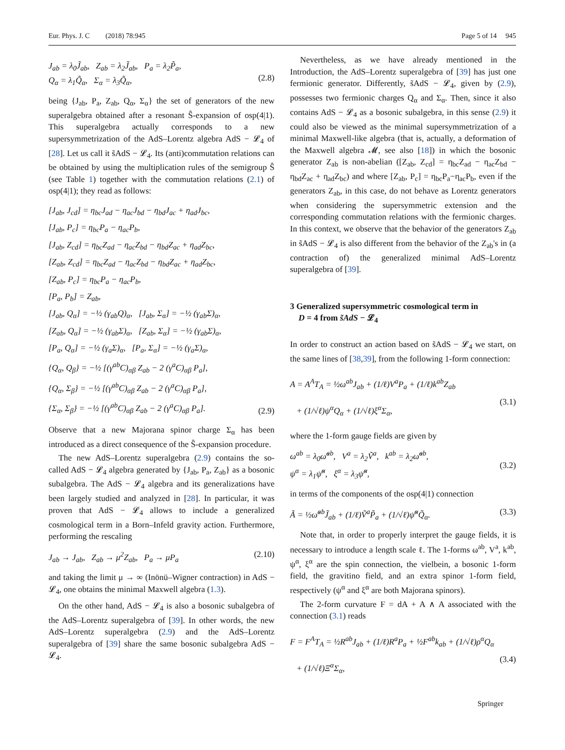Eur. Phys. J. C (2018) 78:945 Page 5 of 14 945
J<sub>ab</sub> = λ<sub>0</sub>J̃<sub>ab</sub>, Z<sub>ab</sub> = λ<sub>2</sub>J̃<sub>ab</sub>, P<sub>a</sub> = λ<sub>2</sub>P̃<sub>a</sub>,
Q<sub>α</sub> = λ<sub>1</sub>Q̃<sub>α</sub>, Σ<sub>α</sub> = λ<sub>3</sub>Q̃<sub>α</sub>,
(2.8)
being {J<sub>ab</sub>, P<sub>a</sub>, Z<sub>ab</sub>, Q<sub>α</sub>, Σ<sub>α</sub>} the set of generators of the new superalgebra obtained after a resonant Ŝ-expansion of osp(4|1). This superalgebra actually corresponds to a new supersymmetrization of the AdS–Lorentz algebra AdS − 𝓛<sub>4</sub> of [28]. Let us call it s̃AdS − 𝓛<sub>4</sub>. Its (anti)commutation relations can be obtained by using the multiplication rules of the semigroup Ŝ (see Table 1) together with the commutation relations (2.1) of osp(4|1); they read as follows:
[J<sub>ab</sub>, J<sub>cd</sub>] = η<sub>bc</sub>J<sub>ad</sub> − η<sub>ac</sub>J<sub>bd</sub> − η<sub>bd</sub>J<sub>ac</sub> + η<sub>ad</sub>J<sub>bc</sub>,
[J<sub>ab</sub>, P<sub>c</sub>] = η<sub>bc</sub>P<sub>a</sub> − η<sub>ac</sub>P<sub>b</sub>,
[J<sub>ab</sub>, Z<sub>cd</sub>] = η<sub>bc</sub>Z<sub>ad</sub> − η<sub>ac</sub>Z<sub>bd</sub> − η<sub>bd</sub>Z<sub>ac</sub> + η<sub>ad</sub>Z<sub>bc</sub>,
[Z<sub>ab</sub>, Z<sub>cd</sub>] = η<sub>bc</sub>Z<sub>ad</sub> − η<sub>ac</sub>Z<sub>bd</sub> − η<sub>bd</sub>Z<sub>ac</sub> + η<sub>ad</sub>Z<sub>bc</sub>,
[Z<sub>ab</sub>, P<sub>c</sub>] = η<sub>bc</sub>P<sub>a</sub> − η<sub>ac</sub>P<sub>b</sub>,
[P<sub>a</sub>, P<sub>b</sub>] = Z<sub>ab</sub>,
[J<sub>ab</sub>, Q<sub>α</sub>] = −½ (γ<sub>ab</sub>Q)<sub>α</sub>, [J<sub>ab</sub>, Σ<sub>α</sub>] = −½ (γ<sub>ab</sub>Σ)<sub>α</sub>,
[Z<sub>ab</sub>, Q<sub>α</sub>] = −½ (γ<sub>ab</sub>Σ)<sub>α</sub>, [Z<sub>ab</sub>, Σ<sub>α</sub>] = −½ (γ<sub>ab</sub>Σ)<sub>α</sub>,
[P<sub>a</sub>, Q<sub>α</sub>] = −½ (γ<sub>a</sub>Σ)<sub>α</sub>, [P<sub>a</sub>, Σ<sub>α</sub>] = −½ (γ<sub>a</sub>Σ)<sub>α</sub>,
{Q<sub>α</sub>, Q<sub>β</sub>} = −½ [(γ<sup>ab</sup>C)<sub>αβ</sub> Z<sub>ab</sub> − 2 (γ<sup>a</sup>C)<sub>αβ</sub> P<sub>a</sub>],
{Q<sub>α</sub>, Σ<sub>β</sub>} = −½ [(γ<sup>ab</sup>C)<sub>αβ</sub> Z<sub>ab</sub> − 2 (γ<sup>a</sup>C)<sub>αβ</sub> P<sub>a</sub>],
{Σ<sub>α</sub>, Σ<sub>β</sub>} = −½ [(γ<sup>ab</sup>C)<sub>αβ</sub> Z<sub>ab</sub> − 2 (γ<sup>a</sup>C)<sub>αβ</sub> P<sub>a</sub>]. (2.9)
Observe that a new Majorana spinor charge Σ<sub>α</sub> has been introduced as a direct consequence of the Ŝ-expansion procedure.
The new AdS–Lorentz superalgebra (2.9) contains the so-called AdS − 𝓛<sub>4</sub> algebra generated by {J<sub>ab</sub>, P<sub>a</sub>, Z<sub>ab</sub>} as a bosonic subalgebra. The AdS − 𝓛<sub>4</sub> algebra and its generalizations have been largely studied and analyzed in [28]. In particular, it was proven that AdS − 𝓛<sub>4</sub> allows to include a generalized cosmological term in a Born–Infeld gravity action. Furthermore, performing the rescaling
J<sub>ab</sub> → J<sub>ab</sub>, Z<sub>ab</sub> → μ<sup>2</sup>Z<sub>ab</sub>, P<sub>a</sub> → μP<sub>a</sub> (2.10)
and taking the limit μ → ∞ (Inönü–Wigner contraction) in AdS − 𝓛<sub>4</sub>, one obtains the minimal Maxwell algebra (1.3).
On the other hand, AdS − 𝓛<sub>4</sub> is also a bosonic subalgebra of the AdS–Lorentz superalgebra of [39]. In other words, the new AdS–Lorentz superalgebra (2.9) and the AdS–Lorentz superalgebra of [39] share the same bosonic subalgebra AdS − 𝓛<sub>4</sub>.
Nevertheless, as we have already mentioned in the Introduction, the AdS–Lorentz superalgebra of [39] has just one fermionic generator. Differently, s̃AdS − 𝓛<sub>4</sub>, given by (2.9), possesses two fermionic charges Q<sub>α</sub> and Σ<sub>α</sub>. Then, since it also contains AdS − 𝓛<sub>4</sub> as a bosonic subalgebra, in this sense (2.9) it could also be viewed as the minimal supersymmetrization of a minimal Maxwell-like algebra (that is, actually, a deformation of the Maxwell algebra 𝓜, see also [18]) in which the bosonic generator Z<sub>ab</sub> is non-abelian ([Z<sub>ab</sub>, Z<sub>cd</sub>] = η<sub>bc</sub>Z<sub>ad</sub> − η<sub>ac</sub>Z<sub>bd</sub> − η<sub>bd</sub>Z<sub>ac</sub> + η<sub>ad</sub>Z<sub>bc</sub>) and where [Z<sub>ab</sub>, P<sub>c</sub>] = η<sub>bc</sub>P<sub>a</sub>−η<sub>ac</sub>P<sub>b</sub>, even if the generators Z<sub>ab</sub>, in this case, do not behave as Lorentz generators when considering the supersymmetric extension and the corresponding commutation relations with the fermionic charges. In this context, we observe that the behavior of the generators Z<sub>ab</sub> in s̃AdS − 𝓛<sub>4</sub> is also different from the behavior of the Z<sub>ab</sub>'s in (a contraction of) the generalized minimal AdS–Lorentz superalgebra of [39].
3 Generalized supersymmetric cosmological term in
D = 4 from s̃AdS − 𝓛<sub>4</sub>
In order to construct an action based on s̃AdS − 𝓛<sub>4</sub> we start, on the same lines of [38,39], from the following 1-form connection:
A = A<sup>A</sup>T<sub>A</sub> = ½ω<sup>ab</sup>J<sub>ab</sub> + (1/ℓ)V<sup>a</sup>P<sub>a</sub> + (1/ℓ)k<sup>ab</sup>Z<sub>ab</sub>
+ (1/√ℓ)ψ<sup>α</sup>Q<sub>α</sub> + (1/√ℓ)ξ<sup>α</sup>Σ<sub>α</sub>,
(3.1)
where the 1-form gauge fields are given by
ω<sup>ab</sup> = λ<sub>0</sub>ω̃<sup>ab</sup>, V<sup>a</sup> = λ<sub>2</sub>Ṽ<sup>a</sup>, k<sup>ab</sup> = λ<sub>2</sub>ω̃<sup>ab</sup>,
ψ<sup>α</sup> = λ<sub>1</sub>ψ̃<sup>α</sup>, ξ<sup>α</sup> = λ<sub>3</sub>ψ̃<sup>α</sup>,
(3.2)
in terms of the components of the osp(4|1) connection
Ã = ½ω̃<sup>ab</sup>J̃<sub>ab</sub> + (1/ℓ)Ṽ<sup>a</sup>P̃<sub>a</sub> + (1/√ℓ)ψ̃<sup>α</sup>Q̃<sub>α</sub>. (3.3)
Note that, in order to properly interpret the gauge fields, it is necessary to introduce a length scale ℓ. The 1-forms ω<sup>ab</sup>, V<sup>a</sup>, k<sup>ab</sup>, ψ<sup>α</sup>, ξ<sup>α</sup> are the spin connection, the vielbein, a bosonic 1-form field, the gravitino field, and an extra spinor 1-form field, respectively (ψ<sup>α</sup> and ξ<sup>α</sup> are both Majorana spinors).
The 2-form curvature F = dA + A ∧ A associated with the connection (3.1) reads
F = F<sup>A</sup>T<sub>A</sub> = ½R<sup>ab</sup>J<sub>ab</sub> + (1/ℓ)R<sup>a</sup>P<sub>a</sub> + ½F<sup>ab</sup>k<sub>ab</sub> + (1/√ℓ)ρ<sup>α</sup>Q<sub>α</sub>
+ (1/√ℓ)Ξ<sup>α</sup>Σ<sub>α</sub>,
(3.4)
Springer